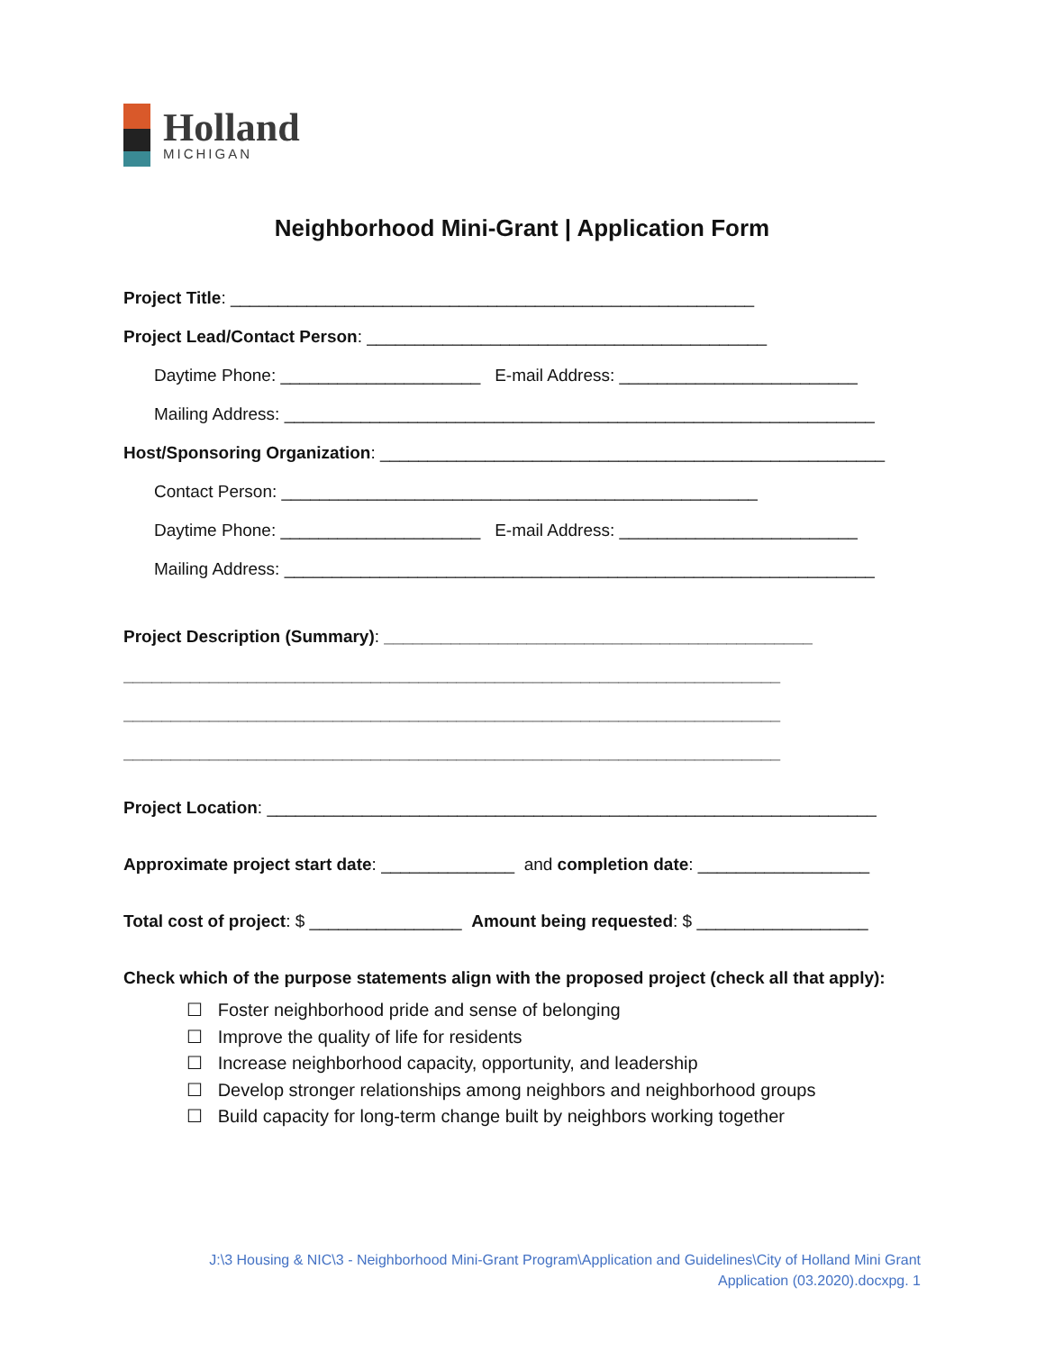Holland
MICHIGAN
Neighborhood Mini-Grant | Application Form
Project Title: _______________________________________________________
Project Lead/Contact Person: __________________________________________
Daytime Phone: _____________________ E-mail Address: _________________________
Mailing Address: ______________________________________________________________
Host/Sponsoring Organization: _____________________________________________________
Contact Person: __________________________________________________
Daytime Phone: _____________________ E-mail Address: _________________________
Mailing Address: ______________________________________________________________
Project Description (Summary): _____________________________________________
_____________________________________________________________________
_____________________________________________________________________
_____________________________________________________________________
Project Location: ________________________________________________________________
Approximate project start date: ______________ and completion date: __________________
Total cost of project: $ ________________ Amount being requested: $ __________________
Check which of the purpose statements align with the proposed project (check all that apply):
☐ Foster neighborhood pride and sense of belonging
☐ Improve the quality of life for residents
☐ Increase neighborhood capacity, opportunity, and leadership
☐ Develop stronger relationships among neighbors and neighborhood groups
☐ Build capacity for long-term change built by neighbors working together
J:\3 Housing & NIC\3 - Neighborhood Mini-Grant Program\Application and Guidelines\City of Holland Mini Grant
Application (03.2020).docxpg. 1